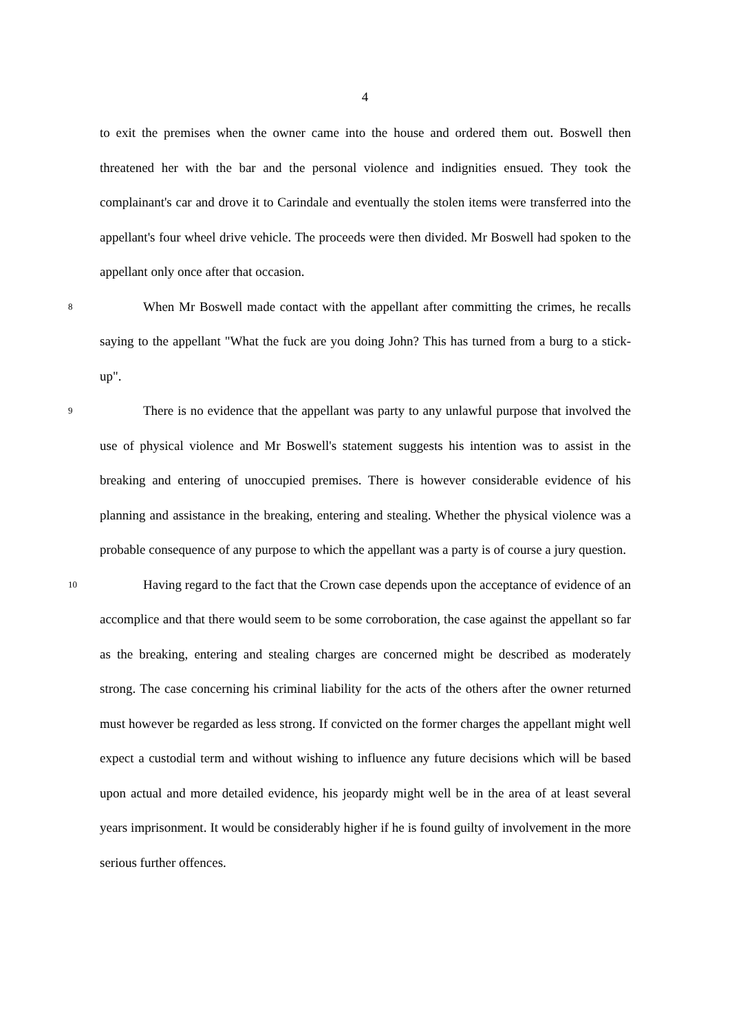4
to exit the premises when the owner came into the house and ordered them out. Boswell then threatened her with the bar and the personal violence and indignities ensued. They took the complainant's car and drove it to Carindale and eventually the stolen items were transferred into the appellant's four wheel drive vehicle. The proceeds were then divided. Mr Boswell had spoken to the appellant only once after that occasion.
8
When Mr Boswell made contact with the appellant after committing the crimes, he recalls saying to the appellant "What the fuck are you doing John? This has turned from a burg to a stick-up".
9
There is no evidence that the appellant was party to any unlawful purpose that involved the use of physical violence and Mr Boswell's statement suggests his intention was to assist in the breaking and entering of unoccupied premises. There is however considerable evidence of his planning and assistance in the breaking, entering and stealing. Whether the physical violence was a probable consequence of any purpose to which the appellant was a party is of course a jury question.
10
Having regard to the fact that the Crown case depends upon the acceptance of evidence of an accomplice and that there would seem to be some corroboration, the case against the appellant so far as the breaking, entering and stealing charges are concerned might be described as moderately strong. The case concerning his criminal liability for the acts of the others after the owner returned must however be regarded as less strong. If convicted on the former charges the appellant might well expect a custodial term and without wishing to influence any future decisions which will be based upon actual and more detailed evidence, his jeopardy might well be in the area of at least several years imprisonment. It would be considerably higher if he is found guilty of involvement in the more serious further offences.